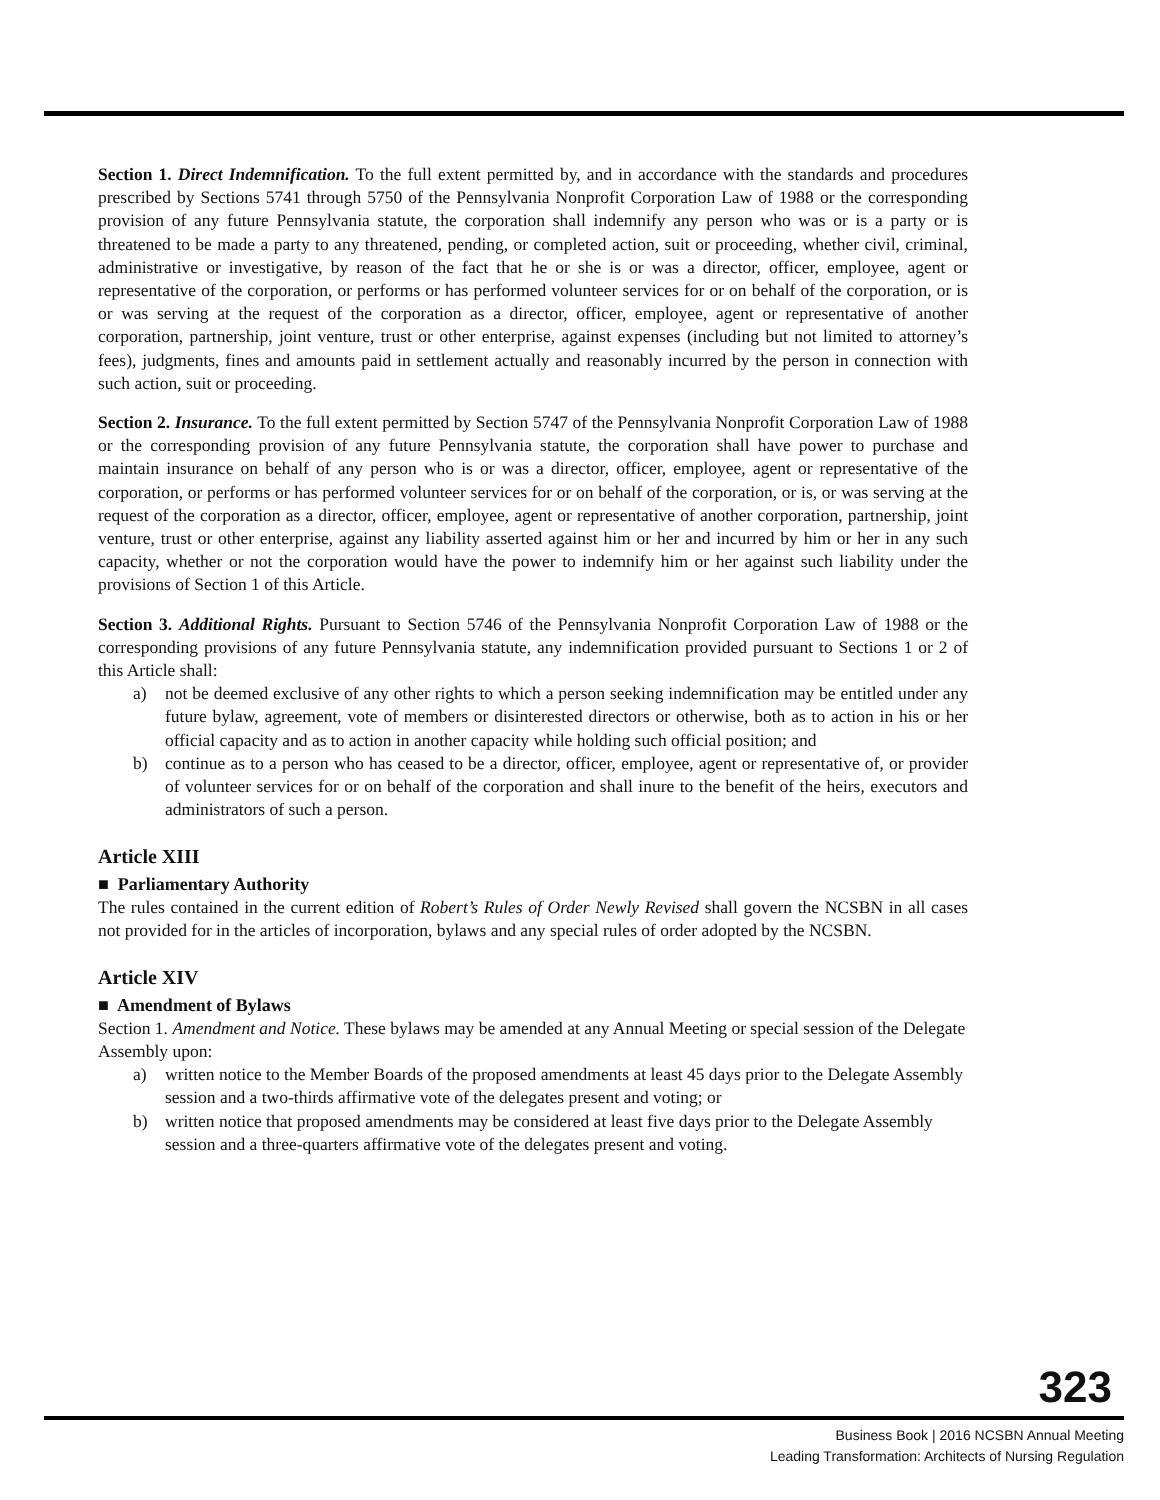Section 1. Direct Indemnification. To the full extent permitted by, and in accordance with the standards and procedures prescribed by Sections 5741 through 5750 of the Pennsylvania Nonprofit Corporation Law of 1988 or the corresponding provision of any future Pennsylvania statute, the corporation shall indemnify any person who was or is a party or is threatened to be made a party to any threatened, pending, or completed action, suit or proceeding, whether civil, criminal, administrative or investigative, by reason of the fact that he or she is or was a director, officer, employee, agent or representative of the corporation, or performs or has performed volunteer services for or on behalf of the corporation, or is or was serving at the request of the corporation as a director, officer, employee, agent or representative of another corporation, partnership, joint venture, trust or other enterprise, against expenses (including but not limited to attorney’s fees), judgments, fines and amounts paid in settlement actually and reasonably incurred by the person in connection with such action, suit or proceeding.
Section 2. Insurance. To the full extent permitted by Section 5747 of the Pennsylvania Nonprofit Corporation Law of 1988 or the corresponding provision of any future Pennsylvania statute, the corporation shall have power to purchase and maintain insurance on behalf of any person who is or was a director, officer, employee, agent or representative of the corporation, or performs or has performed volunteer services for or on behalf of the corporation, or is, or was serving at the request of the corporation as a director, officer, employee, agent or representative of another corporation, partnership, joint venture, trust or other enterprise, against any liability asserted against him or her and incurred by him or her in any such capacity, whether or not the corporation would have the power to indemnify him or her against such liability under the provisions of Section 1 of this Article.
Section 3. Additional Rights. Pursuant to Section 5746 of the Pennsylvania Nonprofit Corporation Law of 1988 or the corresponding provisions of any future Pennsylvania statute, any indemnification provided pursuant to Sections 1 or 2 of this Article shall:
a) not be deemed exclusive of any other rights to which a person seeking indemnification may be entitled under any future bylaw, agreement, vote of members or disinterested directors or otherwise, both as to action in his or her official capacity and as to action in another capacity while holding such official position; and
b) continue as to a person who has ceased to be a director, officer, employee, agent or representative of, or provider of volunteer services for or on behalf of the corporation and shall inure to the benefit of the heirs, executors and administrators of such a person.
Article XIII
■ Parliamentary Authority
The rules contained in the current edition of Robert’s Rules of Order Newly Revised shall govern the NCSBN in all cases not provided for in the articles of incorporation, bylaws and any special rules of order adopted by the NCSBN.
Article XIV
■ Amendment of Bylaws
Section 1. Amendment and Notice. These bylaws may be amended at any Annual Meeting or special session of the Delegate Assembly upon:
a) written notice to the Member Boards of the proposed amendments at least 45 days prior to the Delegate Assembly session and a two-thirds affirmative vote of the delegates present and voting; or
b) written notice that proposed amendments may be considered at least five days prior to the Delegate Assembly session and a three-quarters affirmative vote of the delegates present and voting.
323
Business Book | 2016 NCSBN Annual Meeting
Leading Transformation: Architects of Nursing Regulation